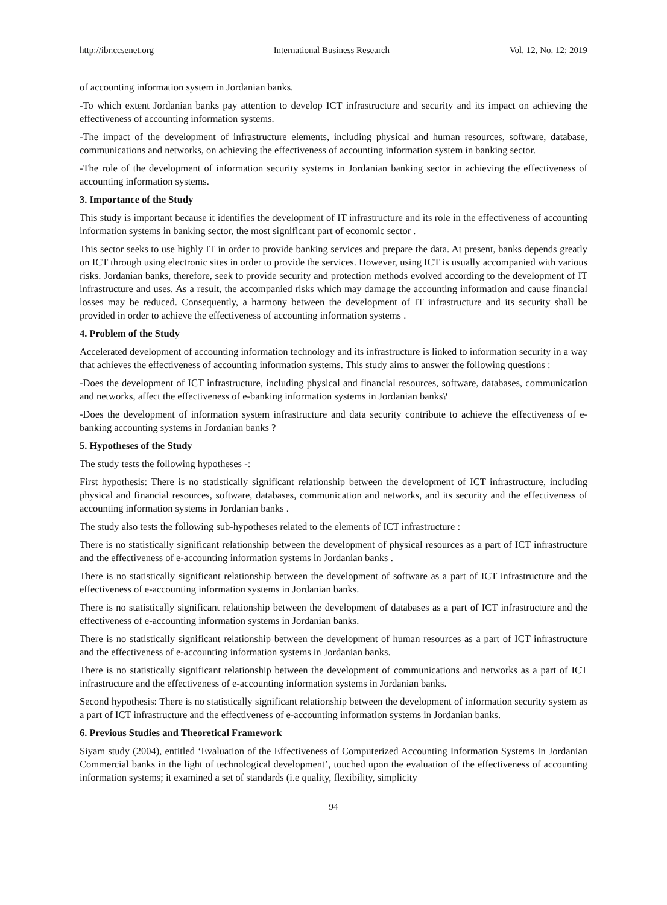http://ibr.ccsenet.org International Business Research Vol. 12, No. 12; 2019
of accounting information system in Jordanian banks.
-To which extent Jordanian banks pay attention to develop ICT infrastructure and security and its impact on achieving the effectiveness of accounting information systems.
-The impact of the development of infrastructure elements, including physical and human resources, software, database, communications and networks, on achieving the effectiveness of accounting information system in banking sector.
-The role of the development of information security systems in Jordanian banking sector in achieving the effectiveness of accounting information systems.
3. Importance of the Study
This study is important because it identifies the development of IT infrastructure and its role in the effectiveness of accounting information systems in banking sector, the most significant part of economic sector .
This sector seeks to use highly IT in order to provide banking services and prepare the data. At present, banks depends greatly on ICT through using electronic sites in order to provide the services. However, using ICT is usually accompanied with various risks. Jordanian banks, therefore, seek to provide security and protection methods evolved according to the development of IT infrastructure and uses. As a result, the accompanied risks which may damage the accounting information and cause financial losses may be reduced. Consequently, a harmony between the development of IT infrastructure and its security shall be provided in order to achieve the effectiveness of accounting information systems .
4. Problem of the Study
Accelerated development of accounting information technology and its infrastructure is linked to information security in a way that achieves the effectiveness of accounting information systems. This study aims to answer the following questions :
-Does the development of ICT infrastructure, including physical and financial resources, software, databases, communication and networks, affect the effectiveness of e-banking information systems in Jordanian banks?
-Does the development of information system infrastructure and data security contribute to achieve the effectiveness of e-banking accounting systems in Jordanian banks ?
5. Hypotheses of the Study
The study tests the following hypotheses -:
First hypothesis: There is no statistically significant relationship between the development of ICT infrastructure, including physical and financial resources, software, databases, communication and networks, and its security and the effectiveness of accounting information systems in Jordanian banks .
The study also tests the following sub-hypotheses related to the elements of ICT infrastructure :
There is no statistically significant relationship between the development of physical resources as a part of ICT infrastructure and the effectiveness of e-accounting information systems in Jordanian banks .
There is no statistically significant relationship between the development of software as a part of ICT infrastructure and the effectiveness of e-accounting information systems in Jordanian banks.
There is no statistically significant relationship between the development of databases as a part of ICT infrastructure and the effectiveness of e-accounting information systems in Jordanian banks.
There is no statistically significant relationship between the development of human resources as a part of ICT infrastructure and the effectiveness of e-accounting information systems in Jordanian banks.
There is no statistically significant relationship between the development of communications and networks as a part of ICT infrastructure and the effectiveness of e-accounting information systems in Jordanian banks.
Second hypothesis: There is no statistically significant relationship between the development of information security system as a part of ICT infrastructure and the effectiveness of e-accounting information systems in Jordanian banks.
6. Previous Studies and Theoretical Framework
Siyam study (2004), entitled ‘Evaluation of the Effectiveness of Computerized Accounting Information Systems In Jordanian Commercial banks in the light of technological development’, touched upon the evaluation of the effectiveness of accounting information systems; it examined a set of standards (i.e quality, flexibility, simplicity
94